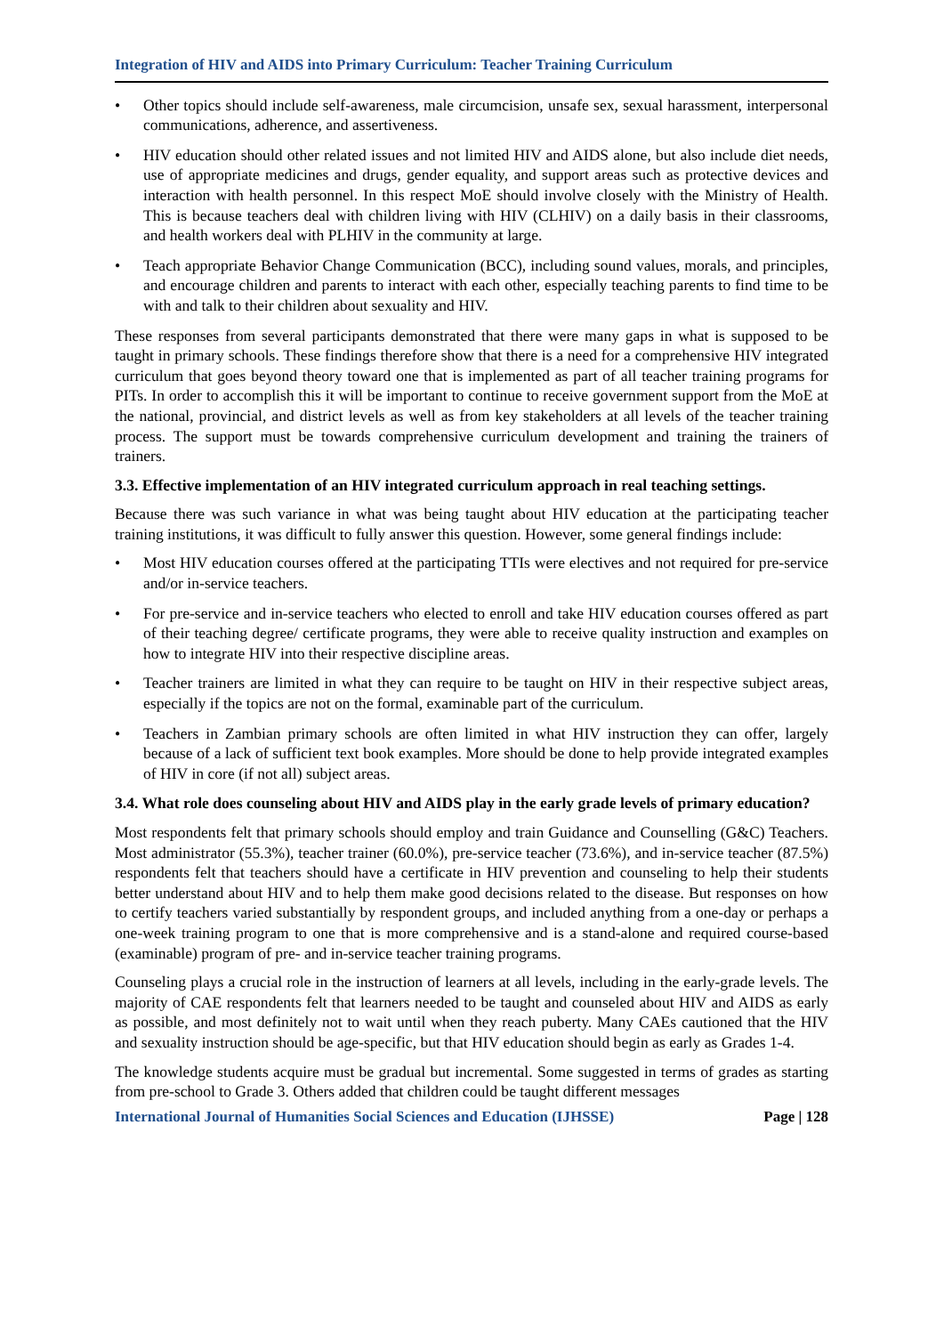Integration of HIV and AIDS into Primary Curriculum: Teacher Training Curriculum
• Other topics should include self-awareness, male circumcision, unsafe sex, sexual harassment, interpersonal communications, adherence, and assertiveness.
• HIV education should other related issues and not limited HIV and AIDS alone, but also include diet needs, use of appropriate medicines and drugs, gender equality, and support areas such as protective devices and interaction with health personnel. In this respect MoE should involve closely with the Ministry of Health. This is because teachers deal with children living with HIV (CLHIV) on a daily basis in their classrooms, and health workers deal with PLHIV in the community at large.
• Teach appropriate Behavior Change Communication (BCC), including sound values, morals, and principles, and encourage children and parents to interact with each other, especially teaching parents to find time to be with and talk to their children about sexuality and HIV.
These responses from several participants demonstrated that there were many gaps in what is supposed to be taught in primary schools. These findings therefore show that there is a need for a comprehensive HIV integrated curriculum that goes beyond theory toward one that is implemented as part of all teacher training programs for PITs. In order to accomplish this it will be important to continue to receive government support from the MoE at the national, provincial, and district levels as well as from key stakeholders at all levels of the teacher training process. The support must be towards comprehensive curriculum development and training the trainers of trainers.
3.3. Effective implementation of an HIV integrated curriculum approach in real teaching settings.
Because there was such variance in what was being taught about HIV education at the participating teacher training institutions, it was difficult to fully answer this question. However, some general findings include:
• Most HIV education courses offered at the participating TTIs were electives and not required for pre-service and/or in-service teachers.
• For pre-service and in-service teachers who elected to enroll and take HIV education courses offered as part of their teaching degree/ certificate programs, they were able to receive quality instruction and examples on how to integrate HIV into their respective discipline areas.
• Teacher trainers are limited in what they can require to be taught on HIV in their respective subject areas, especially if the topics are not on the formal, examinable part of the curriculum.
• Teachers in Zambian primary schools are often limited in what HIV instruction they can offer, largely because of a lack of sufficient text book examples. More should be done to help provide integrated examples of HIV in core (if not all) subject areas.
3.4. What role does counseling about HIV and AIDS play in the early grade levels of primary education?
Most respondents felt that primary schools should employ and train Guidance and Counselling (G&C) Teachers. Most administrator (55.3%), teacher trainer (60.0%), pre-service teacher (73.6%), and in-service teacher (87.5%) respondents felt that teachers should have a certificate in HIV prevention and counseling to help their students better understand about HIV and to help them make good decisions related to the disease. But responses on how to certify teachers varied substantially by respondent groups, and included anything from a one-day or perhaps a one-week training program to one that is more comprehensive and is a stand-alone and required course-based (examinable) program of pre- and in-service teacher training programs.
Counseling plays a crucial role in the instruction of learners at all levels, including in the early-grade levels. The majority of CAE respondents felt that learners needed to be taught and counseled about HIV and AIDS as early as possible, and most definitely not to wait until when they reach puberty. Many CAEs cautioned that the HIV and sexuality instruction should be age-specific, but that HIV education should begin as early as Grades 1-4.
The knowledge students acquire must be gradual but incremental. Some suggested in terms of grades as starting from pre-school to Grade 3. Others added that children could be taught different messages
International Journal of Humanities Social Sciences and Education (IJHSSE) Page | 128